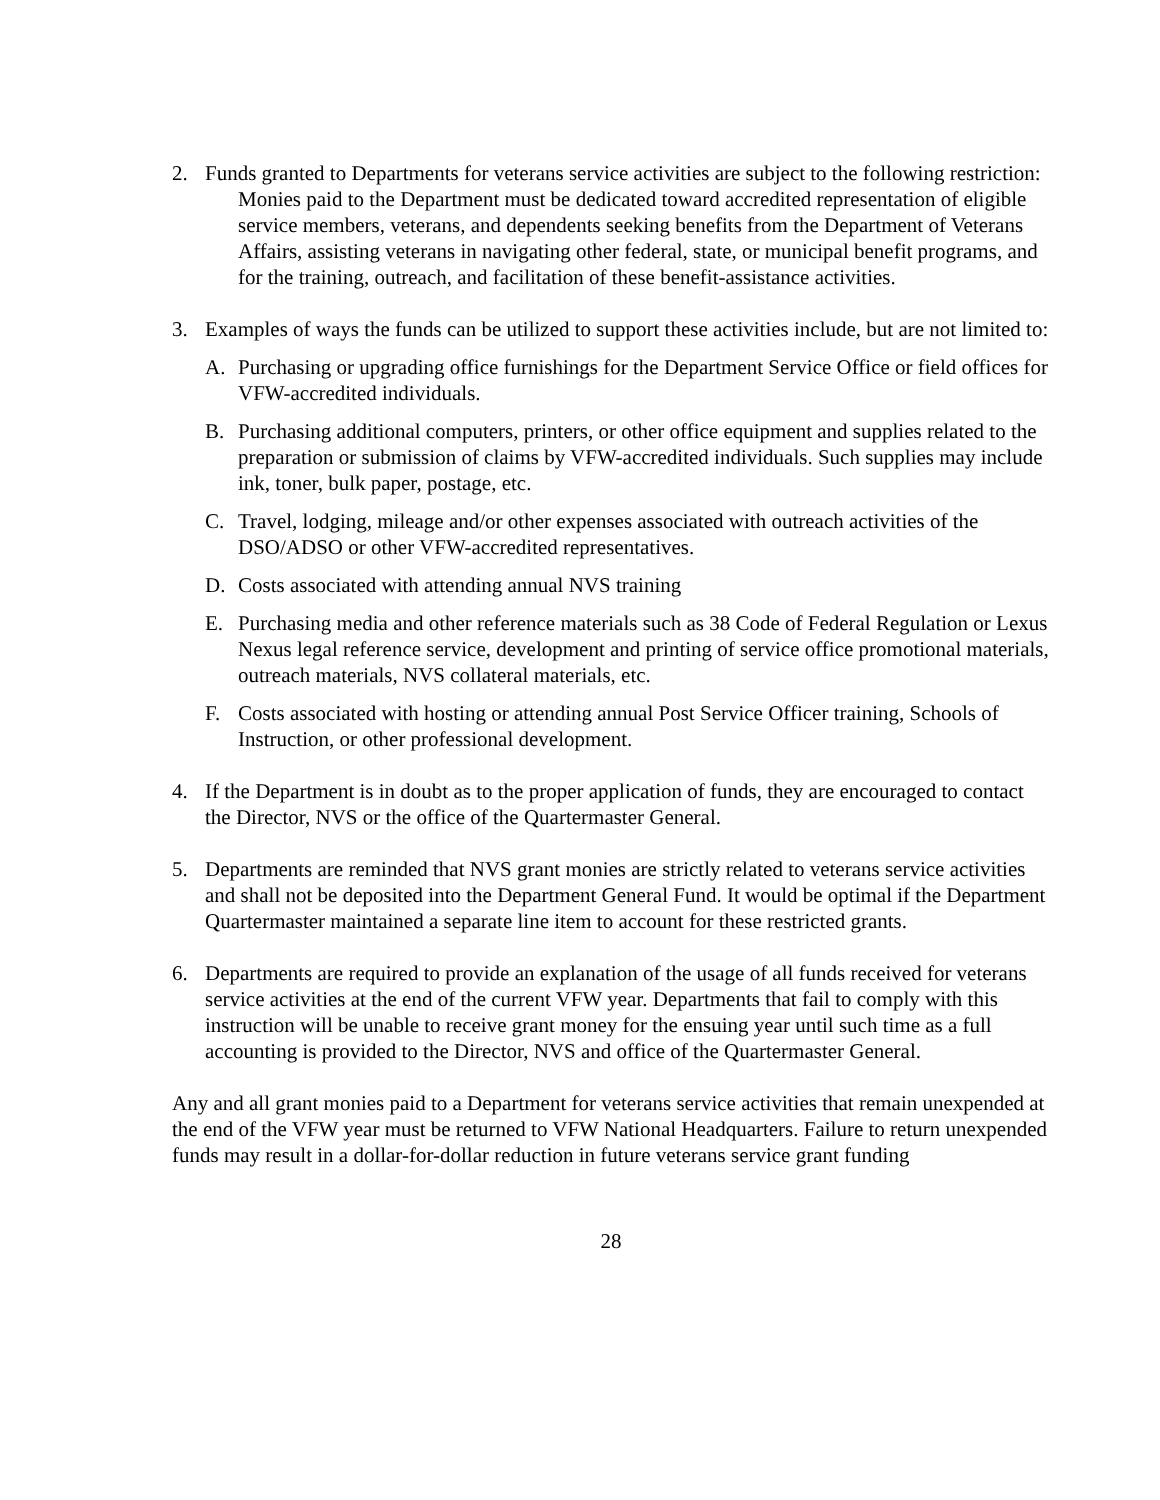2. Funds granted to Departments for veterans service activities are subject to the following restriction:
Monies paid to the Department must be dedicated toward accredited representation of eligible service members, veterans, and dependents seeking benefits from the Department of Veterans Affairs, assisting veterans in navigating other federal, state, or municipal benefit programs, and for the training, outreach, and facilitation of these benefit-assistance activities.
3. Examples of ways the funds can be utilized to support these activities include, but are not limited to:
A. Purchasing or upgrading office furnishings for the Department Service Office or field offices for VFW-accredited individuals.
B. Purchasing additional computers, printers, or other office equipment and supplies related to the preparation or submission of claims by VFW-accredited individuals. Such supplies may include ink, toner, bulk paper, postage, etc.
C. Travel, lodging, mileage and/or other expenses associated with outreach activities of the DSO/ADSO or other VFW-accredited representatives.
D. Costs associated with attending annual NVS training
E. Purchasing media and other reference materials such as 38 Code of Federal Regulation or Lexus Nexus legal reference service, development and printing of service office promotional materials, outreach materials, NVS collateral materials, etc.
F. Costs associated with hosting or attending annual Post Service Officer training, Schools of Instruction, or other professional development.
4. If the Department is in doubt as to the proper application of funds, they are encouraged to contact the Director, NVS or the office of the Quartermaster General.
5. Departments are reminded that NVS grant monies are strictly related to veterans service activities and shall not be deposited into the Department General Fund. It would be optimal if the Department Quartermaster maintained a separate line item to account for these restricted grants.
6. Departments are required to provide an explanation of the usage of all funds received for veterans service activities at the end of the current VFW year. Departments that fail to comply with this instruction will be unable to receive grant money for the ensuing year until such time as a full accounting is provided to the Director, NVS and office of the Quartermaster General.
Any and all grant monies paid to a Department for veterans service activities that remain unexpended at the end of the VFW year must be returned to VFW National Headquarters. Failure to return unexpended funds may result in a dollar-for-dollar reduction in future veterans service grant funding
28